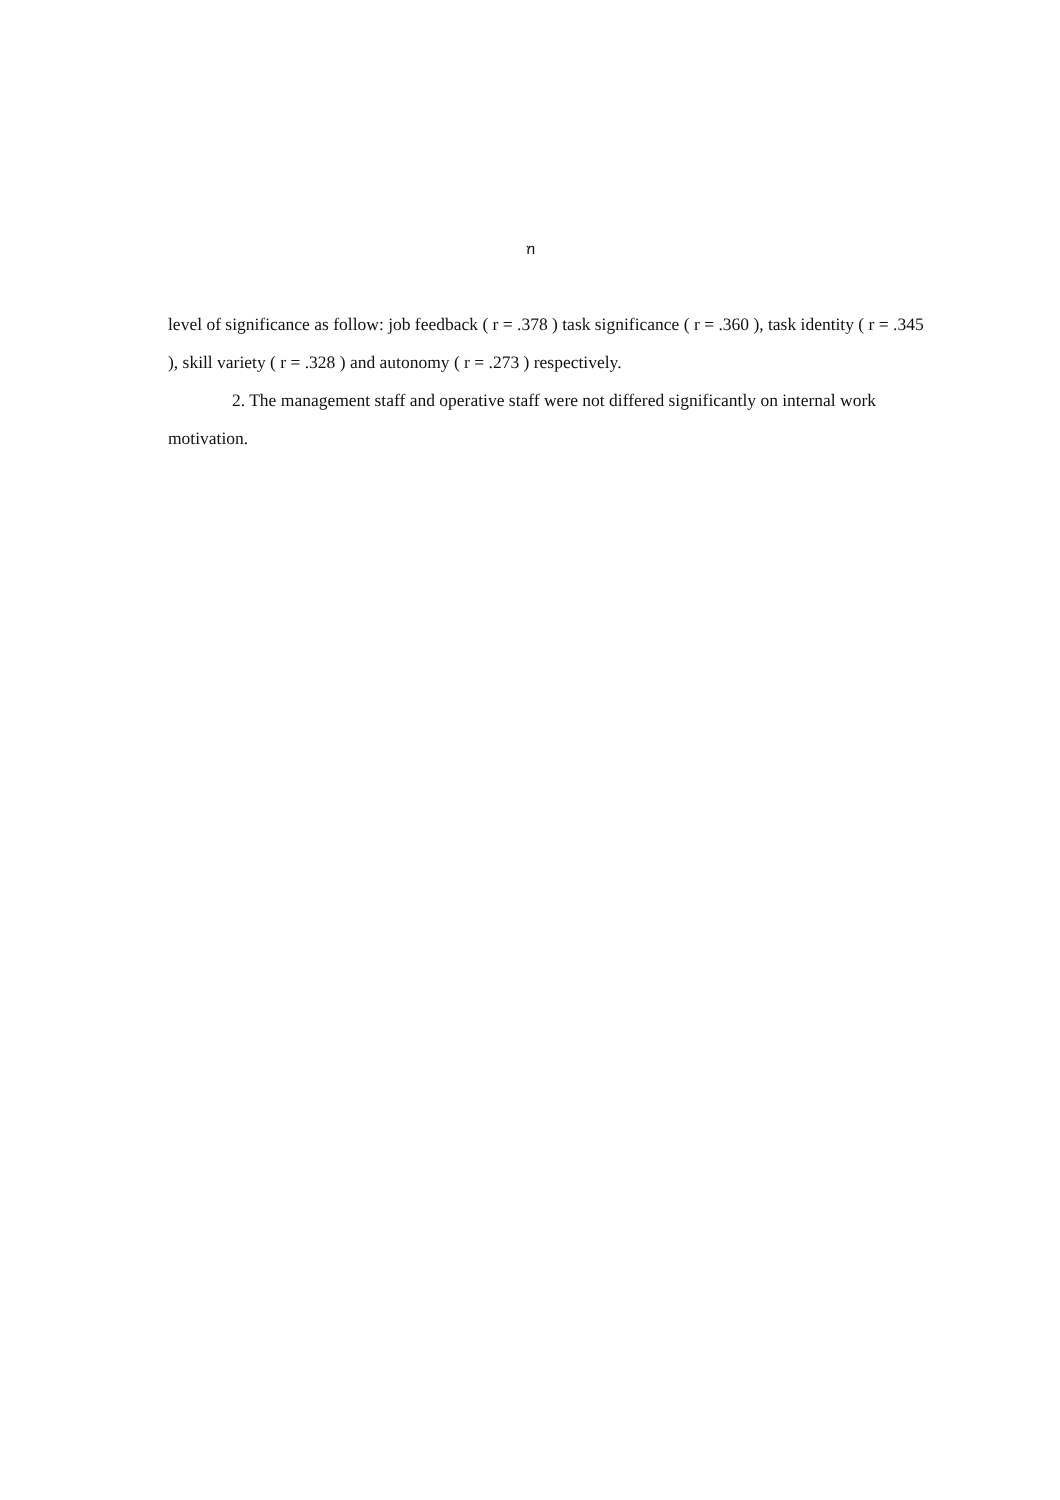ฑ
level of significance as follow: job feedback ( r = .378 ) task significance ( r = .360 ), task identity ( r = .345 ), skill variety ( r = .328 ) and autonomy ( r = .273 ) respectively.
2. The management staff and operative staff were not differed significantly on internal work motivation.